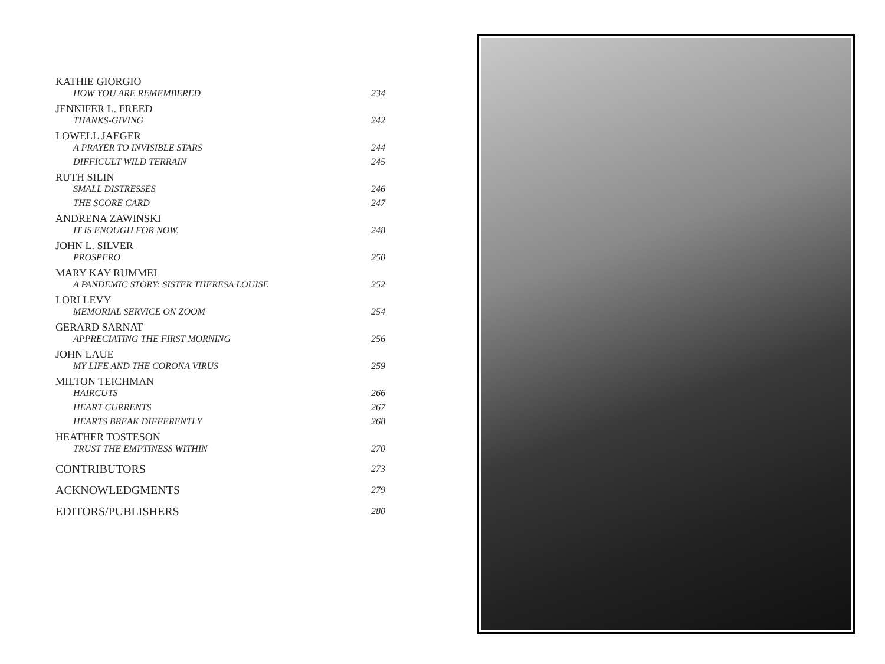KATHIE GIORGIO
HOW YOU ARE REMEMBERED 234
JENNIFER L. FREED
THANKS-GIVING 242
LOWELL JAEGER
A PRAYER TO INVISIBLE STARS 244
DIFFICULT WILD TERRAIN 245
RUTH SILIN
SMALL DISTRESSES 246
THE SCORE CARD 247
ANDRENA ZAWINSKI
IT IS ENOUGH FOR NOW, 248
JOHN L. SILVER
PROSPERO 250
MARY KAY RUMMEL
A PANDEMIC STORY: SISTER THERESA LOUISE 252
LORI LEVY
MEMORIAL SERVICE ON ZOOM 254
GERARD SARNAT
APPRECIATING THE FIRST MORNING 256
JOHN LAUE
MY LIFE AND THE CORONA VIRUS 259
MILTON TEICHMAN
HAIRCUTS 266
HEART CURRENTS 267
HEARTS BREAK DIFFERENTLY 268
HEATHER TOSTESON
TRUST THE EMPTINESS WITHIN 270
CONTRIBUTORS 273
ACKNOWLEDGMENTS 279
EDITORS/PUBLISHERS 280